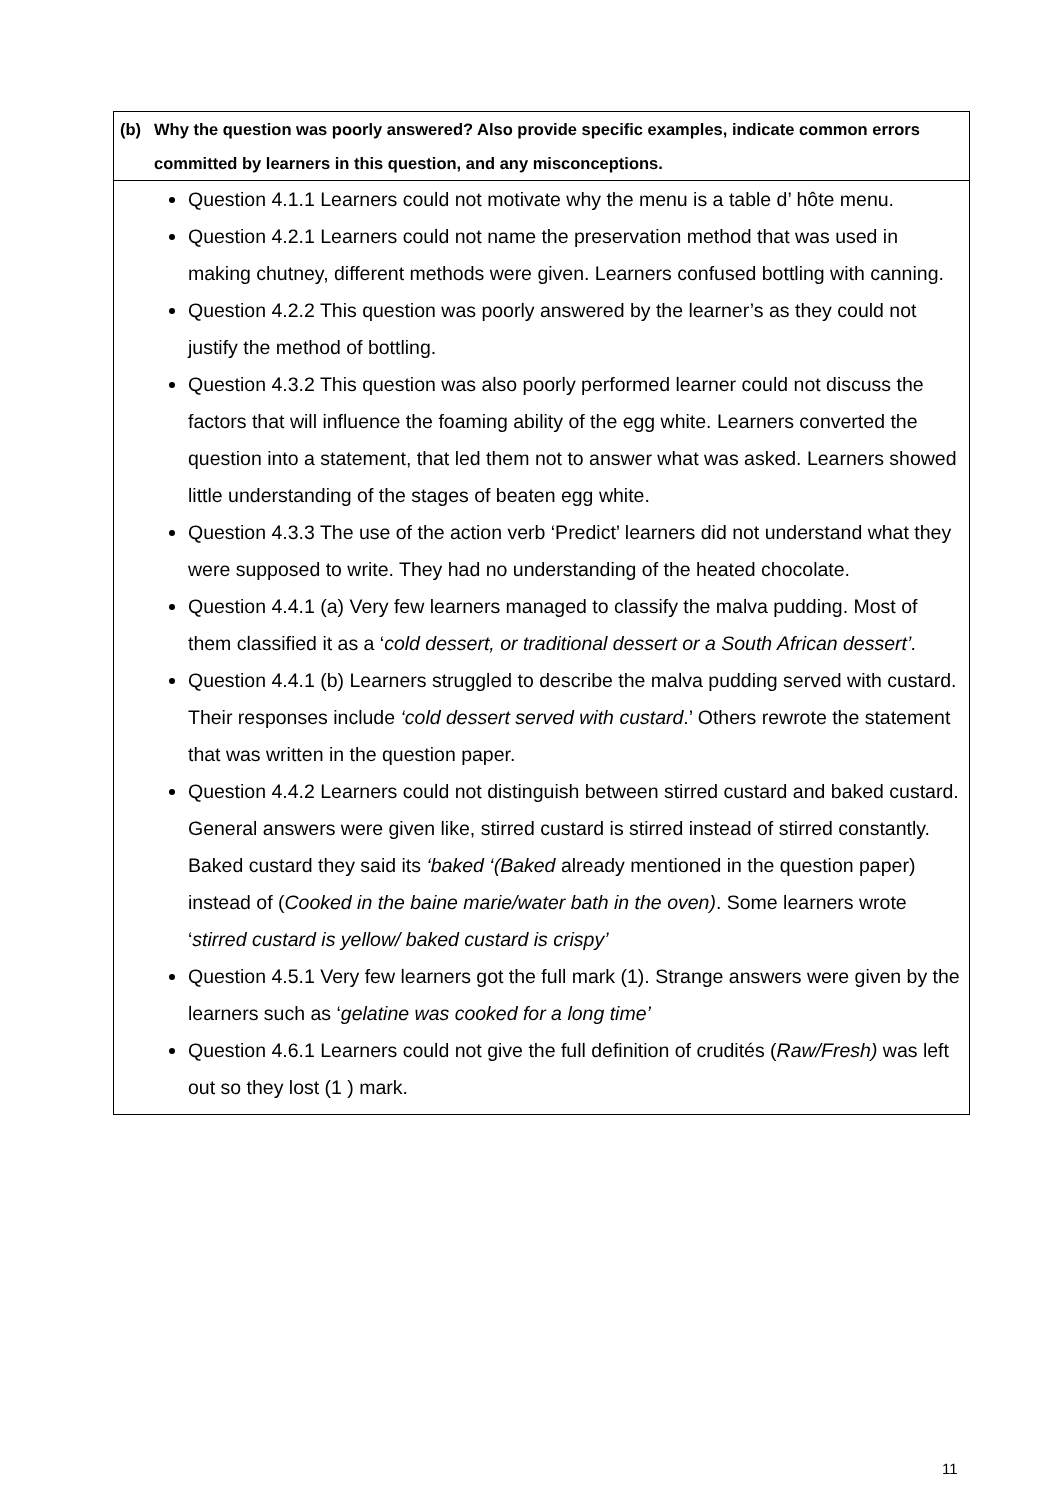| (b) Why the question was poorly answered? Also provide specific examples, indicate common errors committed by learners in this question, and any misconceptions. |
| Question 4.1.1 Learners could not motivate why the menu is a table d’ hôte menu. Question 4.2.1 Learners could not name the preservation method that was used in making chutney, different methods were given. Learners confused bottling with canning. Question 4.2.2 This question was poorly answered by the learner’s as they could not justify the method of bottling. Question 4.3.2 This question was also poorly performed learner could not discuss the factors that will influence the foaming ability of the egg white. Learners converted the question into a statement, that led them not to answer what was asked. Learners showed little understanding of the stages of beaten egg white. Question 4.3.3 The use of the action verb ‘Predict’ learners did not understand what they were supposed to write. They had no understanding of the heated chocolate. Question 4.4.1 (a) Very few learners managed to classify the malva pudding. Most of them classified it as a ‘ cold dessert, or traditional dessert or a South African dessert’. Question 4.4.1 (b) Learners struggled to describe the malva pudding served with custard. Their responses include ‘cold dessert served with custard .’ Others rewrote the statement that was written in the question paper. Question 4.4.2 Learners could not distinguish between stirred custard and baked custard. General answers were given like, stirred custard is stirred instead of stirred constantly. Baked custard they said its ‘baked ‘(Baked already mentioned in the question paper) instead of ( Cooked in the baine marie/water bath in the oven) . Some learners wrote ‘ stirred custard is yellow/ baked custard is crispy’ Question 4.5.1 Very few learners got the full mark (1). Strange answers were given by the learners such as ‘ gelatine was cooked for a long time’ Question 4.6.1 Learners could not give the full definition of crudités ( Raw/Fresh) was left out so they lost (1 ) mark. |
11